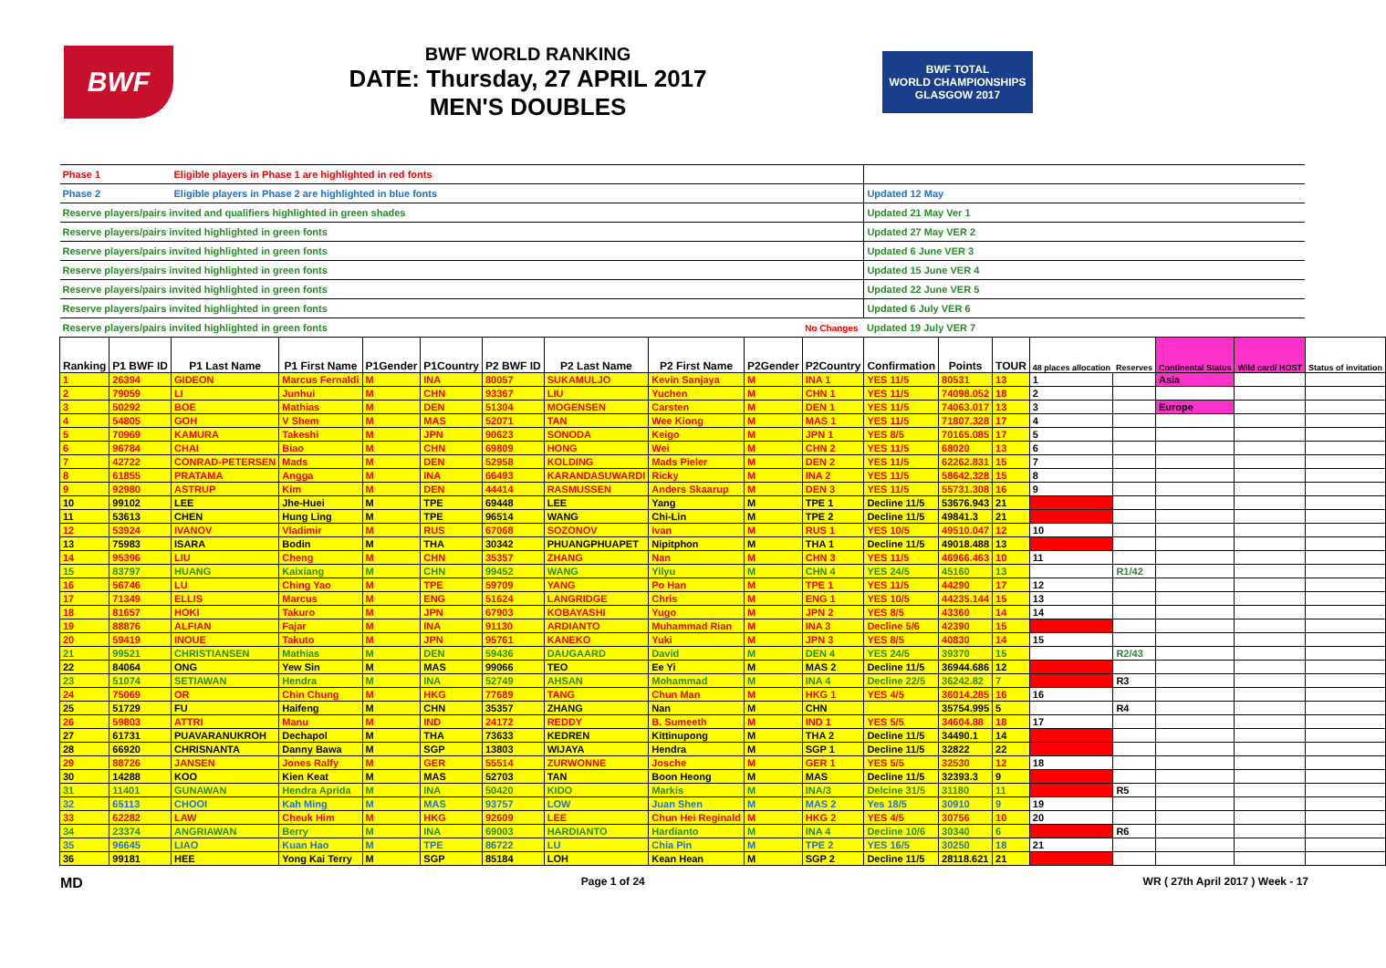BWF
BWF WORLD RANKING
DATE: Thursday, 27 APRIL 2017
MEN'S DOUBLES
BWF TOTAL
WORLD CHAMPIONSHIPS
GLASGOW 2017
| Phase 1 | | Eligible players in Phase 1 are highlighted in red fonts | | | | | | | | | | | | | | | | |
| Phase 2 | | Eligible players in Phase 2 are highlighted in blue fonts | | | | | | | | | Updated 12 May | | | | | | | |
| Reserve players/pairs invited and qualifiers highlighted in green shades | | | | | | | | | | | Updated 21 May Ver 1 | | | | | | | |
| Reserve players/pairs invited highlighted in green fonts | | | | | | | | | | | Updated 27 May VER 2 | | | | | | | |
| Reserve players/pairs invited highlighted in green fonts | | | | | | | | | | | Updated 6 June VER 3 | | | | | | | |
| Reserve players/pairs invited highlighted in green fonts | | | | | | | | | | | Updated 15 June VER 4 | | | | | | | |
| Reserve players/pairs invited highlighted in green fonts | | | | | | | | | | | Updated 22 June VER 5 | | | | | | | |
| Reserve players/pairs invited highlighted in green fonts | | | | | | | | | | | Updated 6 July VER 6 | | | | | | | |
| Reserve players/pairs invited highlighted in green fonts | | | | | | | | | | No Changes | Updated 19 July VER 7 | | | | | | | |
| Ranking | P1 BWF ID | P1 Last Name | P1 First Name | P1Gender | P1Country | P2 BWF ID | P2 Last Name | P2 First Name | P2Gender | P2Country | Confirmation | Points | TOUR | 48 places allocation | Reserves | Continental Status | Wild card/ HOST | Status of invitation |
| 1 | 26394 | GIDEON | Marcus Fernaldi | M | INA | 80057 | SUKAMULJO | Kevin Sanjaya | M | INA 1 | YES 11/5 | 80531 | 13 | 1 | | Asia | | |
| 2 | 79059 | LI | Junhui | M | CHN | 93367 | LIU | Yuchen | M | CHN 1 | YES 11/5 | 74098.052 | 18 | 2 | | | | |
| 3 | 50292 | BOE | Mathias | M | DEN | 51304 | MOGENSEN | Carsten | M | DEN 1 | YES 11/5 | 74063.017 | 13 | 3 | | Europe | | |
| 4 | 54805 | GOH | V Shem | M | MAS | 52071 | TAN | Wee Kiong | M | MAS 1 | YES 11/5 | 71807.328 | 17 | 4 | | | | |
| 5 | 70969 | KAMURA | Takeshi | M | JPN | 90623 | SONODA | Keigo | M | JPN 1 | YES 8/5 | 70165.085 | 17 | 5 | | | | |
| 6 | 96784 | CHAI | Biao | M | CHN | 69809 | HONG | Wei | M | CHN 2 | YES 11/5 | 68020 | 13 | 6 | | | | |
| 7 | 42722 | CONRAD-PETERSEN | Mads | M | DEN | 52958 | KOLDING | Mads Pieler | M | DEN 2 | YES 11/5 | 62262.831 | 15 | 7 | | | | |
| 8 | 61855 | PRATAMA | Angga | M | INA | 66493 | KARANDASUWARDI | Ricky | M | INA 2 | YES 11/5 | 58642.328 | 15 | 8 | | | | |
| 9 | 92980 | ASTRUP | Kim | M | DEN | 44414 | RASMUSSEN | Anders Skaarup | M | DEN 3 | YES 11/5 | 55731.308 | 16 | 9 | | | | |
| 10 | 99102 | LEE | Jhe-Huei | M | TPE | 69448 | LEE | Yang | M | TPE 1 | Decline 11/5 | 53676.943 | 21 | | | | | |
| 11 | 53613 | CHEN | Hung Ling | M | TPE | 96514 | WANG | Chi-Lin | M | TPE 2 | Decline 11/5 | 49841.3 | 21 | | | | | |
| 12 | 53924 | IVANOV | Vladimir | M | RUS | 67068 | SOZONOV | Ivan | M | RUS 1 | YES 10/5 | 49510.047 | 12 | 10 | | | | |
| 13 | 75983 | ISARA | Bodin | M | THA | 30342 | PHUANGPHUAPET | Nipitphon | M | THA 1 | Decline 11/5 | 49018.488 | 13 | | | | | |
| 14 | 95396 | LIU | Cheng | M | CHN | 35357 | ZHANG | Nan | M | CHN 3 | YES 11/5 | 46966.463 | 10 | 11 | | | | |
| 15 | 83797 | HUANG | Kaixiang | M | CHN | 99452 | WANG | Yilyu | M | CHN 4 | YES 24/5 | 45160 | 13 | | R1/42 | | | |
| 16 | 56746 | LU | Ching Yao | M | TPE | 59709 | YANG | Po Han | M | TPE 1 | YES 11/5 | 44290 | 17 | 12 | | | | |
| 17 | 71349 | ELLIS | Marcus | M | ENG | 51624 | LANGRIDGE | Chris | M | ENG 1 | YES 10/5 | 44235.144 | 15 | 13 | | | | |
| 18 | 81657 | HOKI | Takuro | M | JPN | 67903 | KOBAYASHI | Yugo | M | JPN 2 | YES 8/5 | 43360 | 14 | 14 | | | | |
| 19 | 88876 | ALFIAN | Fajar | M | INA | 91130 | ARDIANTO | Muhammad Rian | M | INA 3 | Decline 5/6 | 42390 | 15 | | | | | |
| 20 | 59419 | INOUE | Takuto | M | JPN | 95761 | KANEKO | Yuki | M | JPN 3 | YES 8/5 | 40830 | 14 | 15 | | | | |
| 21 | 99521 | CHRISTIANSEN | Mathias | M | DEN | 59436 | DAUGAARD | David | M | DEN 4 | YES 24/5 | 39370 | 15 | | R2/43 | | | |
| 22 | 84064 | ONG | Yew Sin | M | MAS | 99066 | TEO | Ee Yi | M | MAS 2 | Decline 11/5 | 36944.686 | 12 | | | | | |
| 23 | 51074 | SETIAWAN | Hendra | M | INA | 52749 | AHSAN | Mohammad | M | INA 4 | Decline 22/5 | 36242.82 | 7 | | R3 | | | |
| 24 | 75069 | OR | Chin Chung | M | HKG | 77689 | TANG | Chun Man | M | HKG 1 | YES 4/5 | 36014.285 | 16 | 16 | | | | |
| 25 | 51729 | FU | Haifeng | M | CHN | 35357 | ZHANG | Nan | M | CHN | | 35754.995 | 5 | | R4 | | | |
| 26 | 59803 | ATTRI | Manu | M | IND | 24172 | REDDY | B. Sumeeth | M | IND 1 | YES 5/5 | 34604.88 | 18 | 17 | | | | |
| 27 | 61731 | PUAVARANUKROH | Dechapol | M | THA | 73633 | KEDREN | Kittinupong | M | THA 2 | Decline 11/5 | 34490.1 | 14 | | | | | |
| 28 | 66920 | CHRISNANTA | Danny Bawa | M | SGP | 13803 | WIJAYA | Hendra | M | SGP 1 | Decline 11/5 | 32822 | 22 | | | | | |
| 29 | 88726 | JANSEN | Jones Ralfy | M | GER | 55514 | ZURWONNE | Josche | M | GER 1 | YES 5/5 | 32530 | 12 | 18 | | | | |
| 30 | 14288 | KOO | Kien Keat | M | MAS | 52703 | TAN | Boon Heong | M | MAS | Decline 11/5 | 32393.3 | 9 | | | | | |
| 31 | 11401 | GUNAWAN | Hendra Aprida | M | INA | 50420 | KIDO | Markis | M | INA/3 | Delcine 31/5 | 31180 | 11 | | R5 | | | |
| 32 | 65113 | CHOOI | Kah Ming | M | MAS | 93757 | LOW | Juan Shen | M | MAS 2 | Yes 18/5 | 30910 | 9 | 19 | | | | |
| 33 | 62282 | LAW | Cheuk Him | M | HKG | 92609 | LEE | Chun Hei Reginald | M | HKG 2 | YES 4/5 | 30756 | 10 | 20 | | | | |
| 34 | 23374 | ANGRIAWAN | Berry | M | INA | 69003 | HARDIANTO | Hardianto | M | INA 4 | Decline 10/6 | 30340 | 6 | | R6 | | | |
| 35 | 96645 | LIAO | Kuan Hao | M | TPE | 86722 | LU | Chia Pin | M | TPE 2 | YES 16/5 | 30250 | 18 | 21 | | | | |
| 36 | 99181 | HEE | Yong Kai Terry | M | SGP | 85184 | LOH | Kean Hean | M | SGP 2 | Decline 11/5 | 28118.621 | 21 | | | | | |
MD Page 1 of 24 WR ( 27th April 2017 ) Week - 17